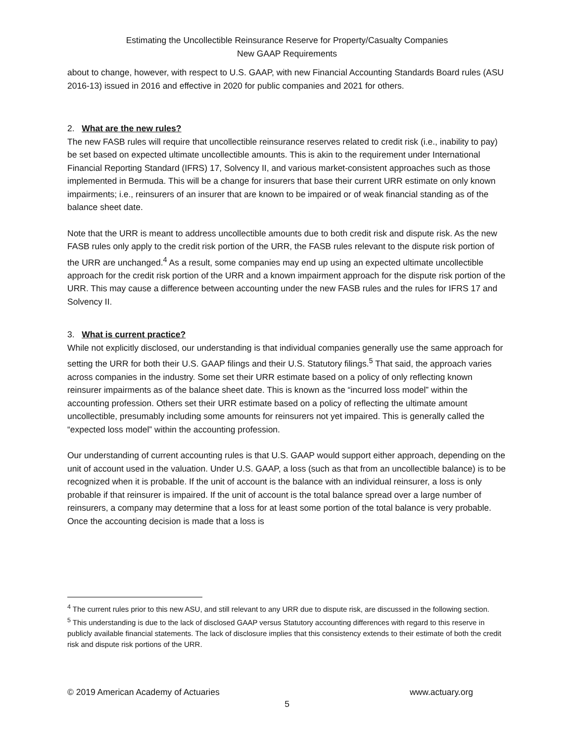Estimating the Uncollectible Reinsurance Reserve for Property/Casualty Companies
New GAAP Requirements
about to change, however, with respect to U.S. GAAP, with new Financial Accounting Standards Board rules (ASU 2016-13) issued in 2016 and effective in 2020 for public companies and 2021 for others.
2. What are the new rules?
The new FASB rules will require that uncollectible reinsurance reserves related to credit risk (i.e., inability to pay) be set based on expected ultimate uncollectible amounts. This is akin to the requirement under International Financial Reporting Standard (IFRS) 17, Solvency II, and various market-consistent approaches such as those implemented in Bermuda. This will be a change for insurers that base their current URR estimate on only known impairments; i.e., reinsurers of an insurer that are known to be impaired or of weak financial standing as of the balance sheet date.
Note that the URR is meant to address uncollectible amounts due to both credit risk and dispute risk. As the new FASB rules only apply to the credit risk portion of the URR, the FASB rules relevant to the dispute risk portion of the URR are unchanged.<sup>4</sup> As a result, some companies may end up using an expected ultimate uncollectible approach for the credit risk portion of the URR and a known impairment approach for the dispute risk portion of the URR. This may cause a difference between accounting under the new FASB rules and the rules for IFRS 17 and Solvency II.
3. What is current practice?
While not explicitly disclosed, our understanding is that individual companies generally use the same approach for setting the URR for both their U.S. GAAP filings and their U.S. Statutory filings.<sup>5</sup> That said, the approach varies across companies in the industry. Some set their URR estimate based on a policy of only reflecting known reinsurer impairments as of the balance sheet date. This is known as the “incurred loss model” within the accounting profession. Others set their URR estimate based on a policy of reflecting the ultimate amount uncollectible, presumably including some amounts for reinsurers not yet impaired. This is generally called the “expected loss model” within the accounting profession.
Our understanding of current accounting rules is that U.S. GAAP would support either approach, depending on the unit of account used in the valuation. Under U.S. GAAP, a loss (such as that from an uncollectible balance) is to be recognized when it is probable. If the unit of account is the balance with an individual reinsurer, a loss is only probable if that reinsurer is impaired. If the unit of account is the total balance spread over a large number of reinsurers, a company may determine that a loss for at least some portion of the total balance is very probable. Once the accounting decision is made that a loss is
<sup>4</sup> The current rules prior to this new ASU, and still relevant to any URR due to dispute risk, are discussed in the following section.
<sup>5</sup> This understanding is due to the lack of disclosed GAAP versus Statutory accounting differences with regard to this reserve in publicly available financial statements. The lack of disclosure implies that this consistency extends to their estimate of both the credit risk and dispute risk portions of the URR.
© 2019 American Academy of Actuaries www.actuary.org
5